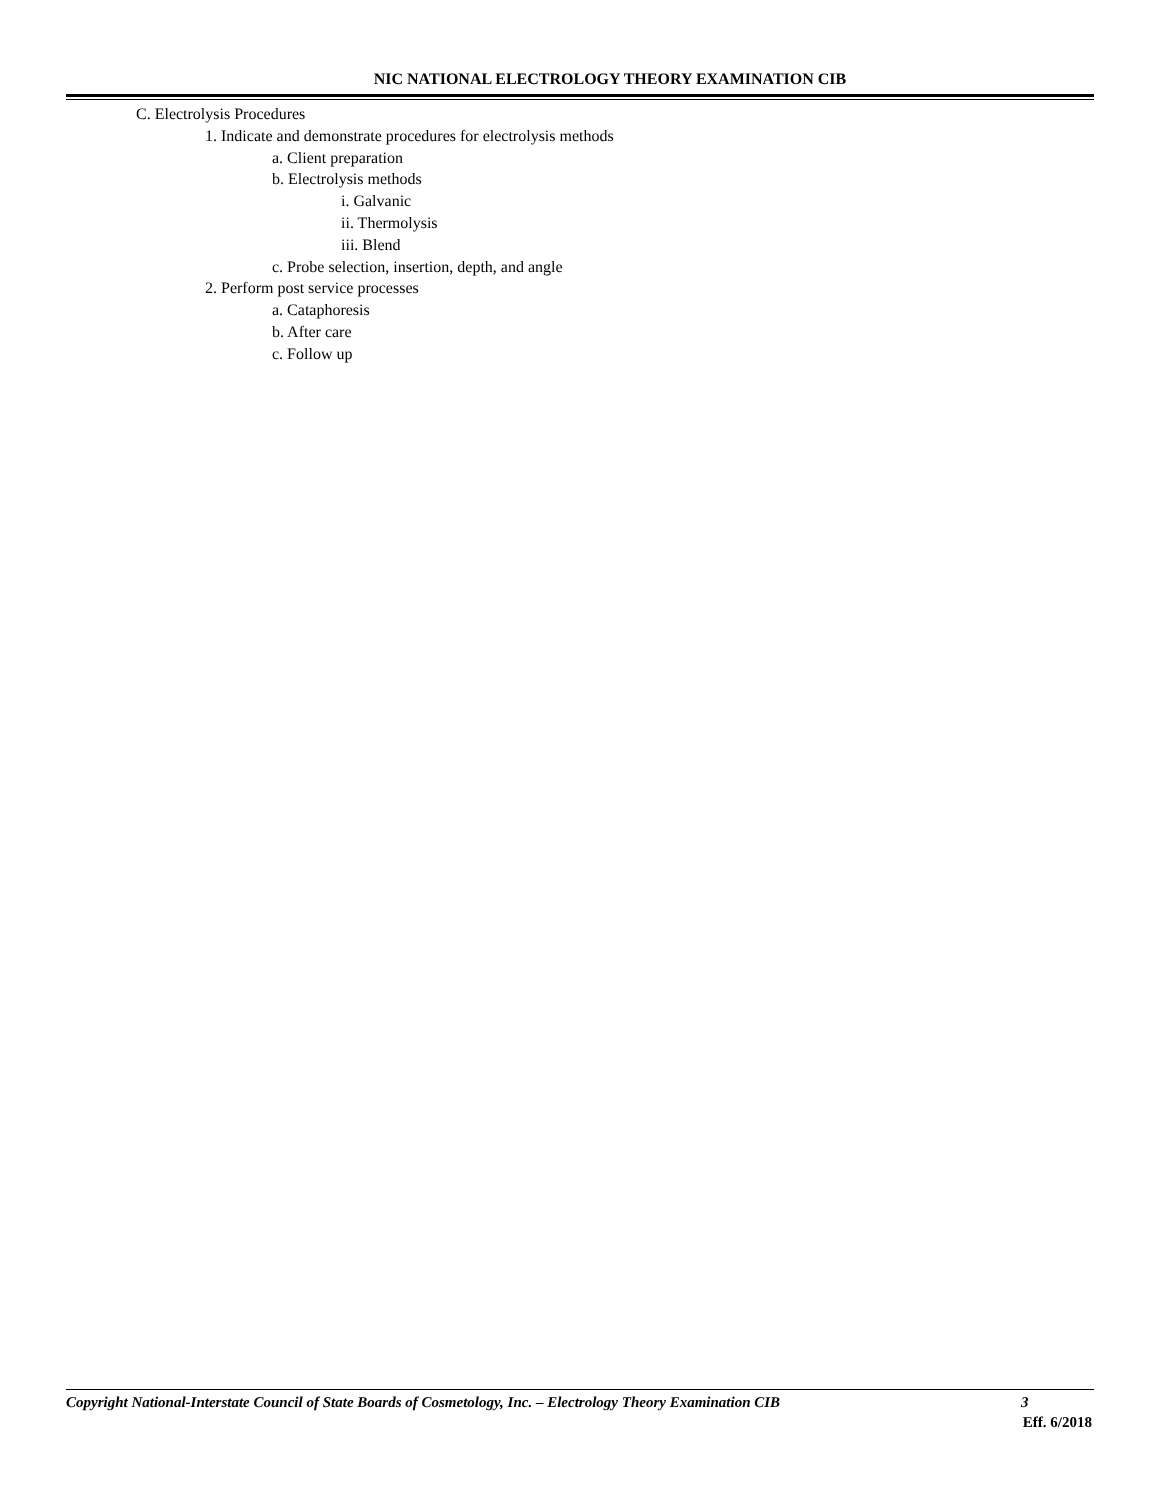NIC NATIONAL ELECTROLOGY THEORY EXAMINATION CIB
C. Electrolysis Procedures
1. Indicate and demonstrate procedures for electrolysis methods
a. Client preparation
b. Electrolysis methods
i. Galvanic
ii. Thermolysis
iii. Blend
c. Probe selection, insertion, depth, and angle
2. Perform post service processes
a. Cataphoresis
b. After care
c. Follow up
Copyright National-Interstate Council of State Boards of Cosmetology, Inc. – Electrology Theory Examination CIB 3
Eff. 6/2018